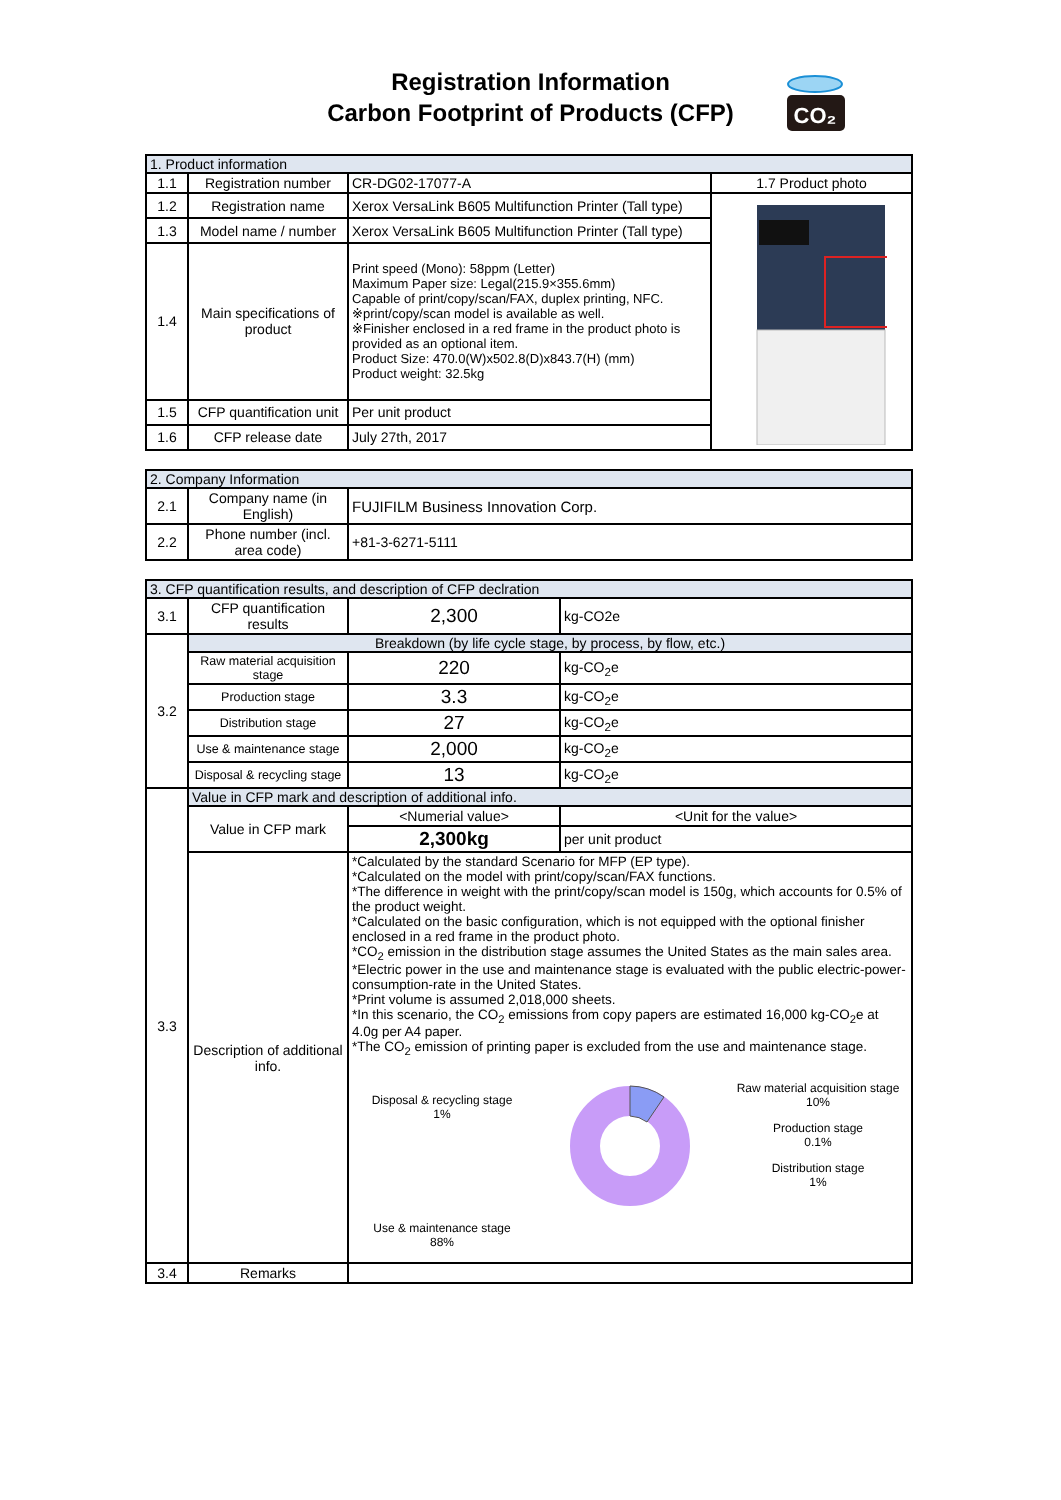Registration Information
Carbon Footprint of Products (CFP)
CO₂
| 1. Product information | | | |
| --- | --- | --- | --- |
| 1.1 | Registration number | CR-DG02-17077-A | 1.7 Product photo |
| 1.2 | Registration name | Xerox VersaLink B605 Multifunction Printer (Tall type) | |
| 1.3 | Model name / number | Xerox VersaLink B605 Multifunction Printer (Tall type) | |
| 1.4 | Main specifications of product | Print speed (Mono): 58ppm (Letter) Maximum Paper size: Legal(215.9×355.6mm) Capable of print/copy/scan/FAX, duplex printing, NFC. ※print/copy/scan model is available as well. ※Finisher enclosed in a red frame in the product photo is provided as an optional item. Product Size: 470.0(W)x502.8(D)x843.7(H) (mm) Product weight: 32.5kg | |
| 1.5 | CFP quantification unit | Per unit product | |
| 1.6 | CFP release date | July 27th, 2017 | |
| 2. Company Information | | |
| --- | --- | --- |
| 2.1 | Company name (in English) | FUJIFILM Business Innovation Corp. |
| 2.2 | Phone number (incl. area code) | +81-3-6271-5111 |
| 3. CFP quantification results, and description of CFP declration | | | |
| --- | --- | --- | --- |
| 3.1 | CFP quantification results | 2,300 | kg-CO2e |
| 3.2 | Breakdown (by life cycle stage, by process, by flow, etc.) | | |
| | Raw material acquisition stage | 220 | kg-CO<sub>2</sub>e |
| | Production stage | 3.3 | kg-CO<sub>2</sub>e |
| | Distribution stage | 27 | kg-CO<sub>2</sub>e |
| | Use & maintenance stage | 2,000 | kg-CO<sub>2</sub>e |
| | Disposal & recycling stage | 13 | kg-CO<sub>2</sub>e |
| 3.3 | Value in CFP mark and description of additional info. | | |
| | Value in CFP mark | <Numerial value> | <Unit for the value> |
| | | 2,300kg | per unit product |
| | Description of additional info. | *Calculated by the standard Scenario for MFP (EP type). *Calculated on the model with print/copy/scan/FAX functions. *The difference in weight with the print/copy/scan model is 150g, which accounts for 0.5% of the product weight. *Calculated on the basic configuration, which is not equipped with the optional finisher enclosed in a red frame in the product photo. *CO<sub>2</sub> emission in the distribution stage assumes the United States as the main sales area. *Electric power in the use and maintenance stage is evaluated with the public electric-power-consumption-rate in the United States. *Print volume is assumed 2,018,000 sheets. *In this scenario, the CO<sub>2</sub> emissions from copy papers are estimated 16,000 kg-CO<sub>2</sub>e at 4.0g per A4 paper. *The CO<sub>2</sub> emission of printing paper is excluded from the use and maintenance stage. Disposal & recycling stage 1% Use & maintenance stage 88% Raw material acquisition stage 10% Production stage 0.1% Distribution stage 1% | |
| 3.4 | Remarks | | |